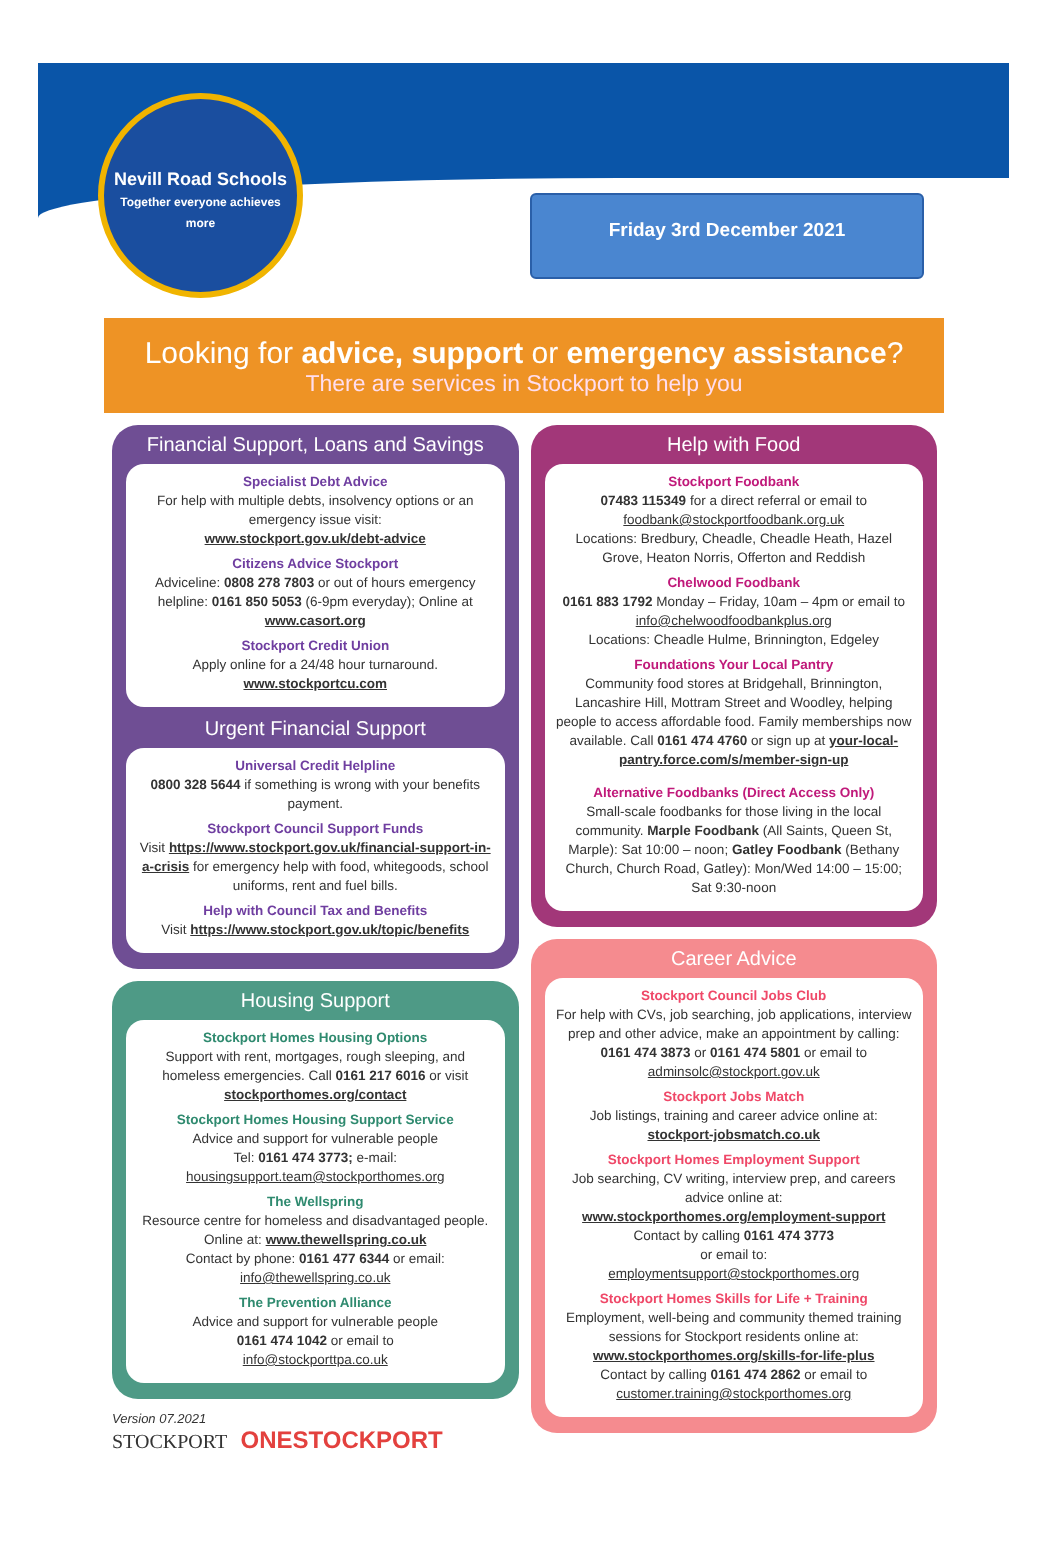Nevill Road Schools
Together everyone achieves more
Friday 3rd December 2021
Looking for advice, support or emergency assistance?
There are services in Stockport to help you
Financial Support, Loans and Savings
Specialist Debt Advice
For help with multiple debts, insolvency options or an emergency issue visit:
www.stockport.gov.uk/debt-advice
Citizens Advice Stockport
Adviceline: 0808 278 7803 or out of hours emergency helpline: 0161 850 5053 (6-9pm everyday); Online at www.casort.org
Stockport Credit Union
Apply online for a 24/48 hour turnaround.
www.stockportcu.com
Urgent Financial Support
Universal Credit Helpline
0800 328 5644 if something is wrong with your benefits payment.
Stockport Council Support Funds
Visit https://www.stockport.gov.uk/financial-support-in-a-crisis for emergency help with food, whitegoods, school uniforms, rent and fuel bills.
Help with Council Tax and Benefits
Visit https://www.stockport.gov.uk/topic/benefits
Housing Support
Stockport Homes Housing Options
Support with rent, mortgages, rough sleeping, and homeless emergencies. Call 0161 217 6016 or visit stockporthomes.org/contact
Stockport Homes Housing Support Service
Advice and support for vulnerable people
Tel: 0161 474 3773; e-mail:
housingsupport.team@stockporthomes.org
The Wellspring
Resource centre for homeless and disadvantaged people. Online at: www.thewellspring.co.uk
Contact by phone: 0161 477 6344 or email:
info@thewellspring.co.uk
The Prevention Alliance
Advice and support for vulnerable people
0161 474 1042 or email to
info@stockporttpa.co.uk
Version 07.2021
STOCKPORT ONESTOCKPORT
Help with Food
Stockport Foodbank
07483 115349 for a direct referral or email to
foodbank@stockportfoodbank.org.uk
Locations: Bredbury, Cheadle, Cheadle Heath, Hazel Grove, Heaton Norris, Offerton and Reddish
Chelwood Foodbank
0161 883 1792 Monday – Friday, 10am – 4pm or email to info@chelwoodfoodbankplus.org
Locations: Cheadle Hulme, Brinnington, Edgeley
Foundations Your Local Pantry
Community food stores at Bridgehall, Brinnington, Lancashire Hill, Mottram Street and Woodley, helping people to access affordable food. Family memberships now available. Call 0161 474 4760 or sign up at your-local-pantry.force.com/s/member-sign-up
Alternative Foodbanks (Direct Access Only)
Small-scale foodbanks for those living in the local community. Marple Foodbank (All Saints, Queen St, Marple): Sat 10:00 – noon; Gatley Foodbank (Bethany Church, Church Road, Gatley): Mon/Wed 14:00 – 15:00; Sat 9:30-noon
Career Advice
Stockport Council Jobs Club
For help with CVs, job searching, job applications, interview prep and other advice, make an appointment by calling: 0161 474 3873 or 0161 474 5801 or email to adminsolc@stockport.gov.uk
Stockport Jobs Match
Job listings, training and career advice online at:
stockport-jobsmatch.co.uk
Stockport Homes Employment Support
Job searching, CV writing, interview prep, and careers advice online at:
www.stockporthomes.org/employment-support
Contact by calling 0161 474 3773
or email to:
employmentsupport@stockporthomes.org
Stockport Homes Skills for Life + Training
Employment, well-being and community themed training sessions for Stockport residents online at:
www.stockporthomes.org/skills-for-life-plus
Contact by calling 0161 474 2862 or email to
customer.training@stockporthomes.org